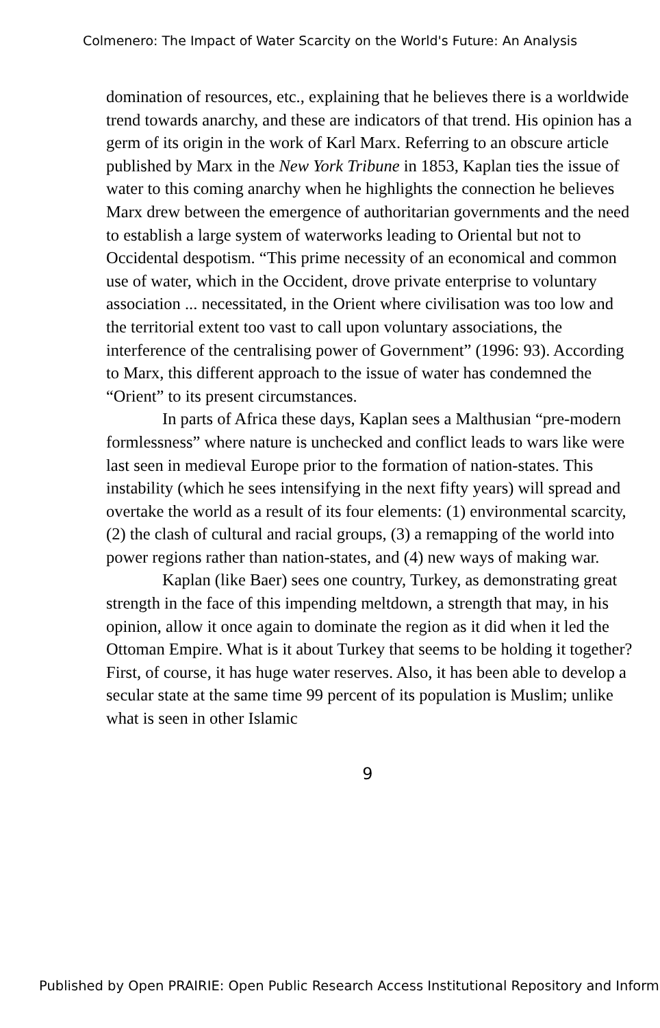Colmenero: The Impact of Water Scarcity on the World's Future: An Analysis
domination of resources, etc., explaining that he believes there is a worldwide trend towards anarchy, and these are indicators of that trend. His opinion has a germ of its origin in the work of Karl Marx. Referring to an obscure article published by Marx in the New York Tribune in 1853, Kaplan ties the issue of water to this coming anarchy when he highlights the connection he believes Marx drew between the emergence of authoritarian governments and the need to establish a large system of waterworks leading to Oriental but not to Occidental despotism. “This prime necessity of an economical and common use of water, which in the Occident, drove private enterprise to voluntary association ... necessitated, in the Orient where civilisation was too low and the territorial extent too vast to call upon voluntary associations, the interference of the centralising power of Government” (1996: 93). According to Marx, this different approach to the issue of water has condemned the “Orient” to its present circumstances.
In parts of Africa these days, Kaplan sees a Malthusian “pre-modern formlessness” where nature is unchecked and conflict leads to wars like were last seen in medieval Europe prior to the formation of nation-states. This instability (which he sees intensifying in the next fifty years) will spread and overtake the world as a result of its four elements: (1) environmental scarcity, (2) the clash of cultural and racial groups, (3) a remapping of the world into power regions rather than nation-states, and (4) new ways of making war.
Kaplan (like Baer) sees one country, Turkey, as demonstrating great strength in the face of this impending meltdown, a strength that may, in his opinion, allow it once again to dominate the region as it did when it led the Ottoman Empire. What is it about Turkey that seems to be holding it together? First, of course, it has huge water reserves. Also, it has been able to develop a secular state at the same time 99 percent of its population is Muslim; unlike what is seen in other Islamic
9
Published by Open PRAIRIE: Open Public Research Access Institutional Repository and Inform